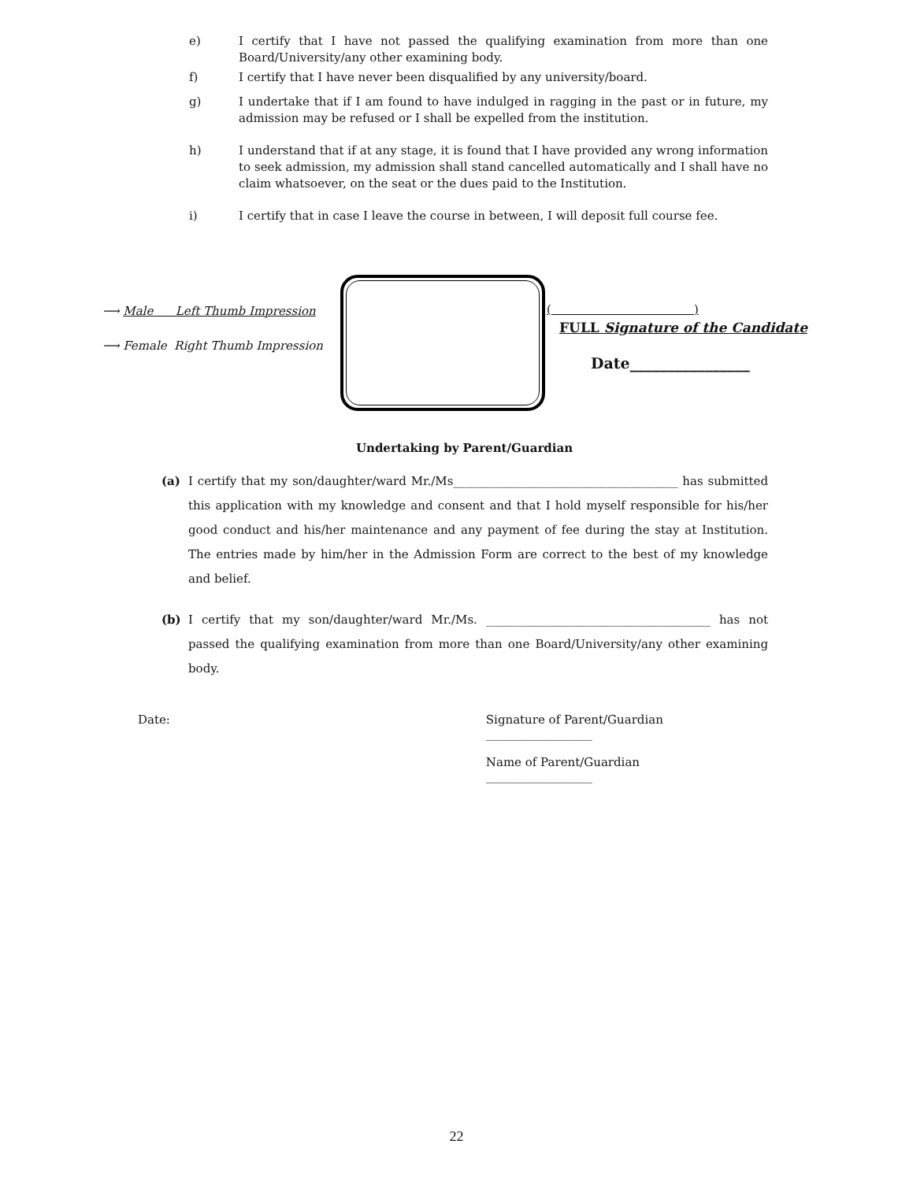e) I certify that I have not passed the qualifying examination from more than one Board/University/any other examining body.
f) I certify that I have never been disqualified by any university/board.
g) I undertake that if I am found to have indulged in ragging in the past or in future, my admission may be refused or I shall be expelled from the institution.
h) I understand that if at any stage, it is found that I have provided any wrong information to seek admission, my admission shall stand cancelled automatically and I shall have no claim whatsoever, on the seat or the dues paid to the Institution.
i) I certify that in case I leave the course in between, I will deposit full course fee.
⟶ Male Left Thumb Impression
⟶ Female Right Thumb Impression
( )
FULL Signature of the Candidate
Date________________
Undertaking by Parent/Guardian
(a) I certify that my son/daughter/ward Mr./Ms______________________________________ has submitted this application with my knowledge and consent and that I hold myself responsible for his/her good conduct and his/her maintenance and any payment of fee during the stay at Institution. The entries made by him/her in the Admission Form are correct to the best of my knowledge and belief.
(b) I certify that my son/daughter/ward Mr./Ms. ______________________________________ has not passed the qualifying examination from more than one Board/University/any other examining body.
Date: Signature of Parent/Guardian __________________
Name of Parent/Guardian __________________
22